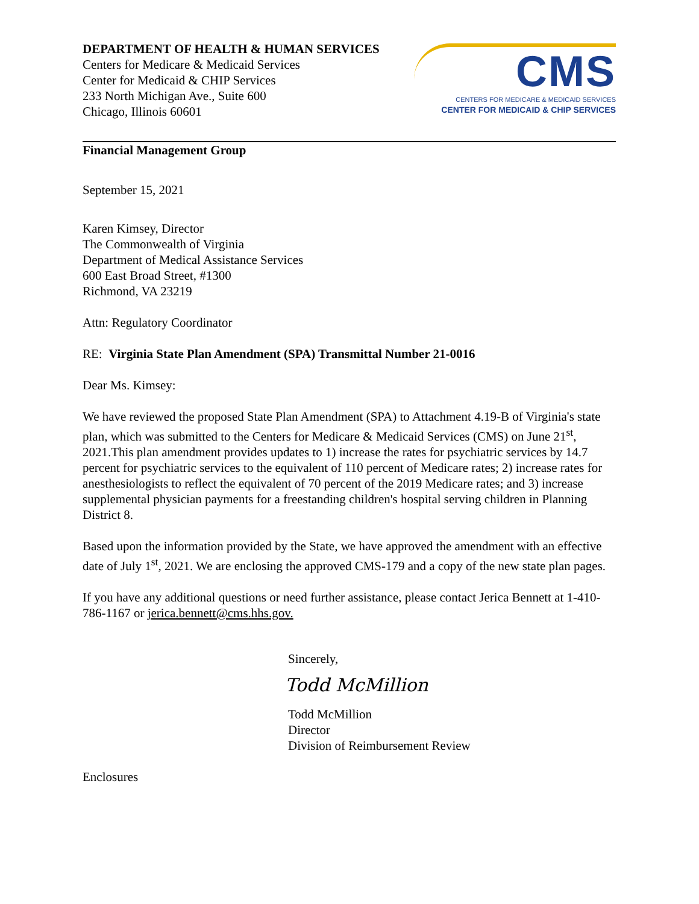DEPARTMENT OF HEALTH & HUMAN SERVICES
Centers for Medicare & Medicaid Services
Center for Medicaid & CHIP Services
233 North Michigan Ave., Suite 600
Chicago, Illinois 60601
CMS
CENTERS FOR MEDICARE & MEDICAID SERVICES
CENTER FOR MEDICAID & CHIP SERVICES
Financial Management Group
September 15, 2021
Karen Kimsey, Director
The Commonwealth of Virginia
Department of Medical Assistance Services
600 East Broad Street, #1300
Richmond, VA 23219
Attn: Regulatory Coordinator
RE: Virginia State Plan Amendment (SPA) Transmittal Number 21-0016
Dear Ms. Kimsey:
We have reviewed the proposed State Plan Amendment (SPA) to Attachment 4.19-B of Virginia's state plan, which was submitted to the Centers for Medicare & Medicaid Services (CMS) on June 21<sup>st</sup>, 2021.This plan amendment provides updates to 1) increase the rates for psychiatric services by 14.7 percent for psychiatric services to the equivalent of 110 percent of Medicare rates; 2) increase rates for anesthesiologists to reflect the equivalent of 70 percent of the 2019 Medicare rates; and 3) increase supplemental physician payments for a freestanding children's hospital serving children in Planning District 8.
Based upon the information provided by the State, we have approved the amendment with an effective date of July 1<sup>st</sup>, 2021. We are enclosing the approved CMS-179 and a copy of the new state plan pages.
If you have any additional questions or need further assistance, please contact Jerica Bennett at 1-410-786-1167 or jerica.bennett@cms.hhs.gov.
Sincerely,
Todd McMillion
Todd McMillion
Director
Division of Reimbursement Review
Enclosures